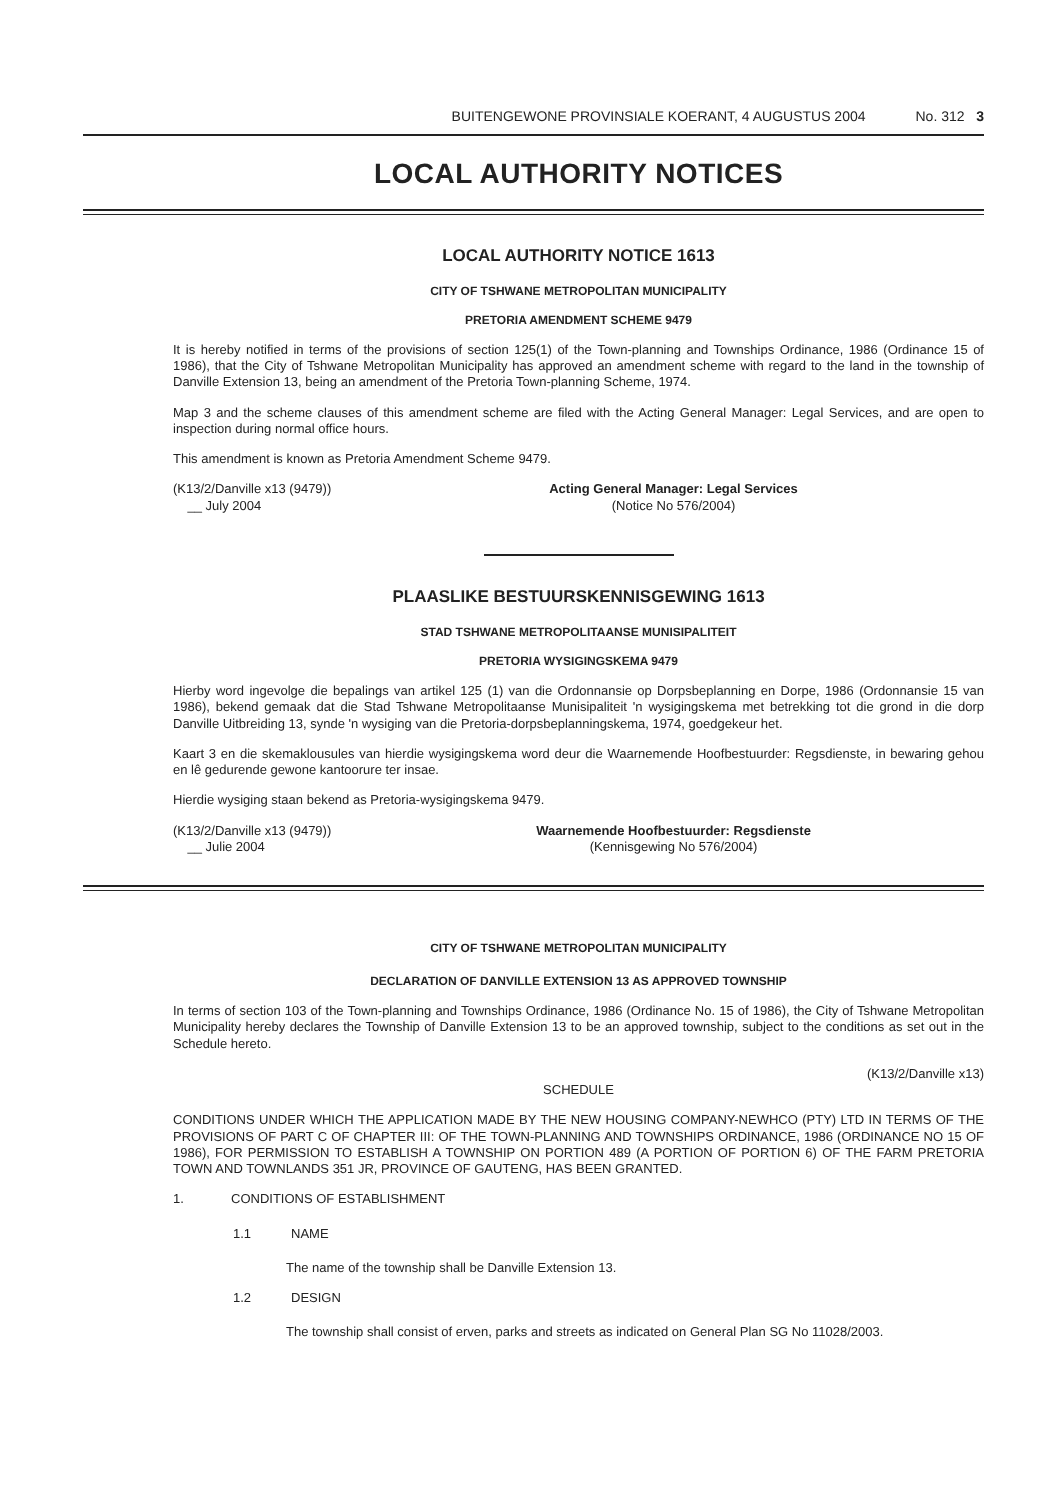BUITENGEWONE PROVINSIALE KOERANT, 4 AUGUSTUS 2004 No. 312 3
LOCAL AUTHORITY NOTICES
LOCAL AUTHORITY NOTICE 1613
CITY OF TSHWANE METROPOLITAN MUNICIPALITY
PRETORIA AMENDMENT SCHEME 9479
It is hereby notified in terms of the provisions of section 125(1) of the Town-planning and Townships Ordinance, 1986 (Ordinance 15 of 1986), that the City of Tshwane Metropolitan Municipality has approved an amendment scheme with regard to the land in the township of Danville Extension 13, being an amendment of the Pretoria Town-planning Scheme, 1974.
Map 3 and the scheme clauses of this amendment scheme are filed with the Acting General Manager: Legal Services, and are open to inspection during normal office hours.
This amendment is known as Pretoria Amendment Scheme 9479.
(K13/2/Danville x13 (9479))
__ July 2004
Acting General Manager: Legal Services
(Notice No 576/2004)
PLAASLIKE BESTUURSKENNISGEWING 1613
STAD TSHWANE METROPOLITAANSE MUNISIPALITEIT
PRETORIA WYSIGINGSKEMA 9479
Hierby word ingevolge die bepalings van artikel 125 (1) van die Ordonnansie op Dorpsbeplanning en Dorpe, 1986 (Ordonnansie 15 van 1986), bekend gemaak dat die Stad Tshwane Metropolitaanse Munisipaliteit 'n wysigingskema met betrekking tot die grond in die dorp Danville Uitbreiding 13, synde 'n wysiging van die Pretoria-dorpsbeplanningskema, 1974, goedgekeur het.
Kaart 3 en die skemaklousules van hierdie wysigingskema word deur die Waarnemende Hoofbestuurder: Regsdienste, in bewaring gehou en lê gedurende gewone kantoorure ter insae.
Hierdie wysiging staan bekend as Pretoria-wysigingskema 9479.
(K13/2/Danville x13 (9479))
__ Julie 2004
Waarnemende Hoofbestuurder: Regsdienste
(Kennisgewing No 576/2004)
CITY OF TSHWANE METROPOLITAN MUNICIPALITY
DECLARATION OF DANVILLE EXTENSION 13 AS APPROVED TOWNSHIP
In terms of section 103 of the Town-planning and Townships Ordinance, 1986 (Ordinance No. 15 of 1986), the City of Tshwane Metropolitan Municipality hereby declares the Township of Danville Extension 13 to be an approved township, subject to the conditions as set out in the Schedule hereto.
(K13/2/Danville x13)
SCHEDULE
CONDITIONS UNDER WHICH THE APPLICATION MADE BY THE NEW HOUSING COMPANY-NEWHCO (PTY) LTD IN TERMS OF THE PROVISIONS OF PART C OF CHAPTER III: OF THE TOWN-PLANNING AND TOWNSHIPS ORDINANCE, 1986 (ORDINANCE NO 15 OF 1986), FOR PERMISSION TO ESTABLISH A TOWNSHIP ON PORTION 489 (A PORTION OF PORTION 6) OF THE FARM PRETORIA TOWN AND TOWNLANDS 351 JR, PROVINCE OF GAUTENG, HAS BEEN GRANTED.
1. CONDITIONS OF ESTABLISHMENT
1.1 NAME
The name of the township shall be Danville Extension 13.
1.2 DESIGN
The township shall consist of erven, parks and streets as indicated on General Plan SG No 11028/2003.